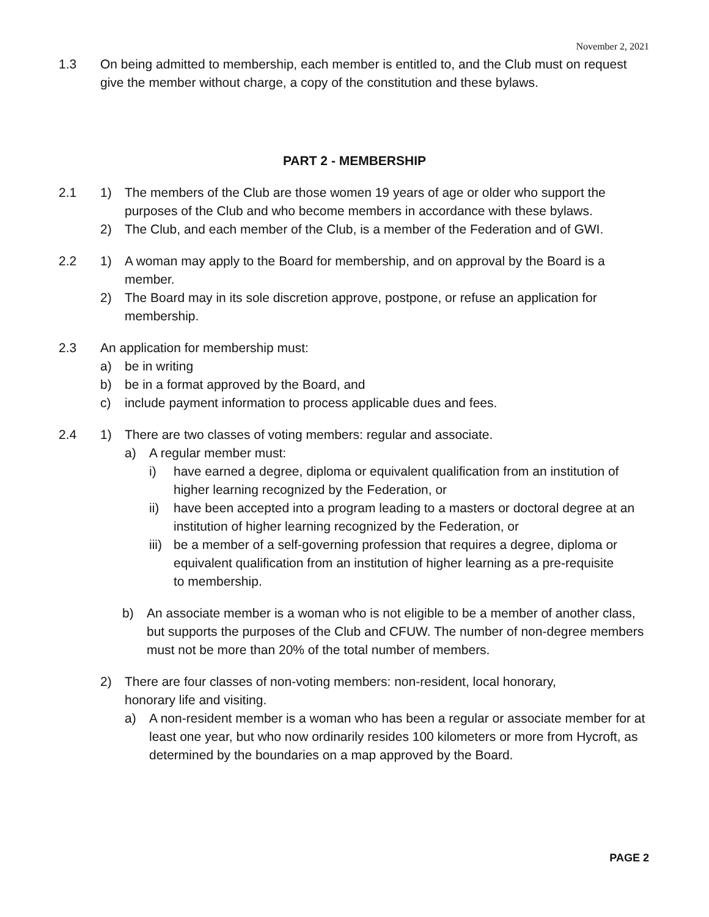November 2, 2021
1.3 On being admitted to membership, each member is entitled to, and the Club must on request give the member without charge, a copy of the constitution and these bylaws.
PART 2 - MEMBERSHIP
2.1 1) The members of the Club are those women 19 years of age or older who support the purposes of the Club and who become members in accordance with these bylaws.
2) The Club, and each member of the Club, is a member of the Federation and of GWI.
2.2 1) A woman may apply to the Board for membership, and on approval by the Board is a member.
2) The Board may in its sole discretion approve, postpone, or refuse an application for membership.
2.3 An application for membership must:
a) be in writing
b) be in a format approved by the Board, and
c) include payment information to process applicable dues and fees.
2.4 1) There are two classes of voting members: regular and associate.
a) A regular member must:
i) have earned a degree, diploma or equivalent qualification from an institution of higher learning recognized by the Federation, or
ii) have been accepted into a program leading to a masters or doctoral degree at an institution of higher learning recognized by the Federation, or
iii) be a member of a self-governing profession that requires a degree, diploma or equivalent qualification from an institution of higher learning as a pre-requisite to membership.
b) An associate member is a woman who is not eligible to be a member of another class, but supports the purposes of the Club and CFUW. The number of non-degree members must not be more than 20% of the total number of members.
2) There are four classes of non-voting members: non-resident, local honorary, honorary life and visiting.
a) A non-resident member is a woman who has been a regular or associate member for at least one year, but who now ordinarily resides 100 kilometers or more from Hycroft, as determined by the boundaries on a map approved by the Board.
PAGE 2